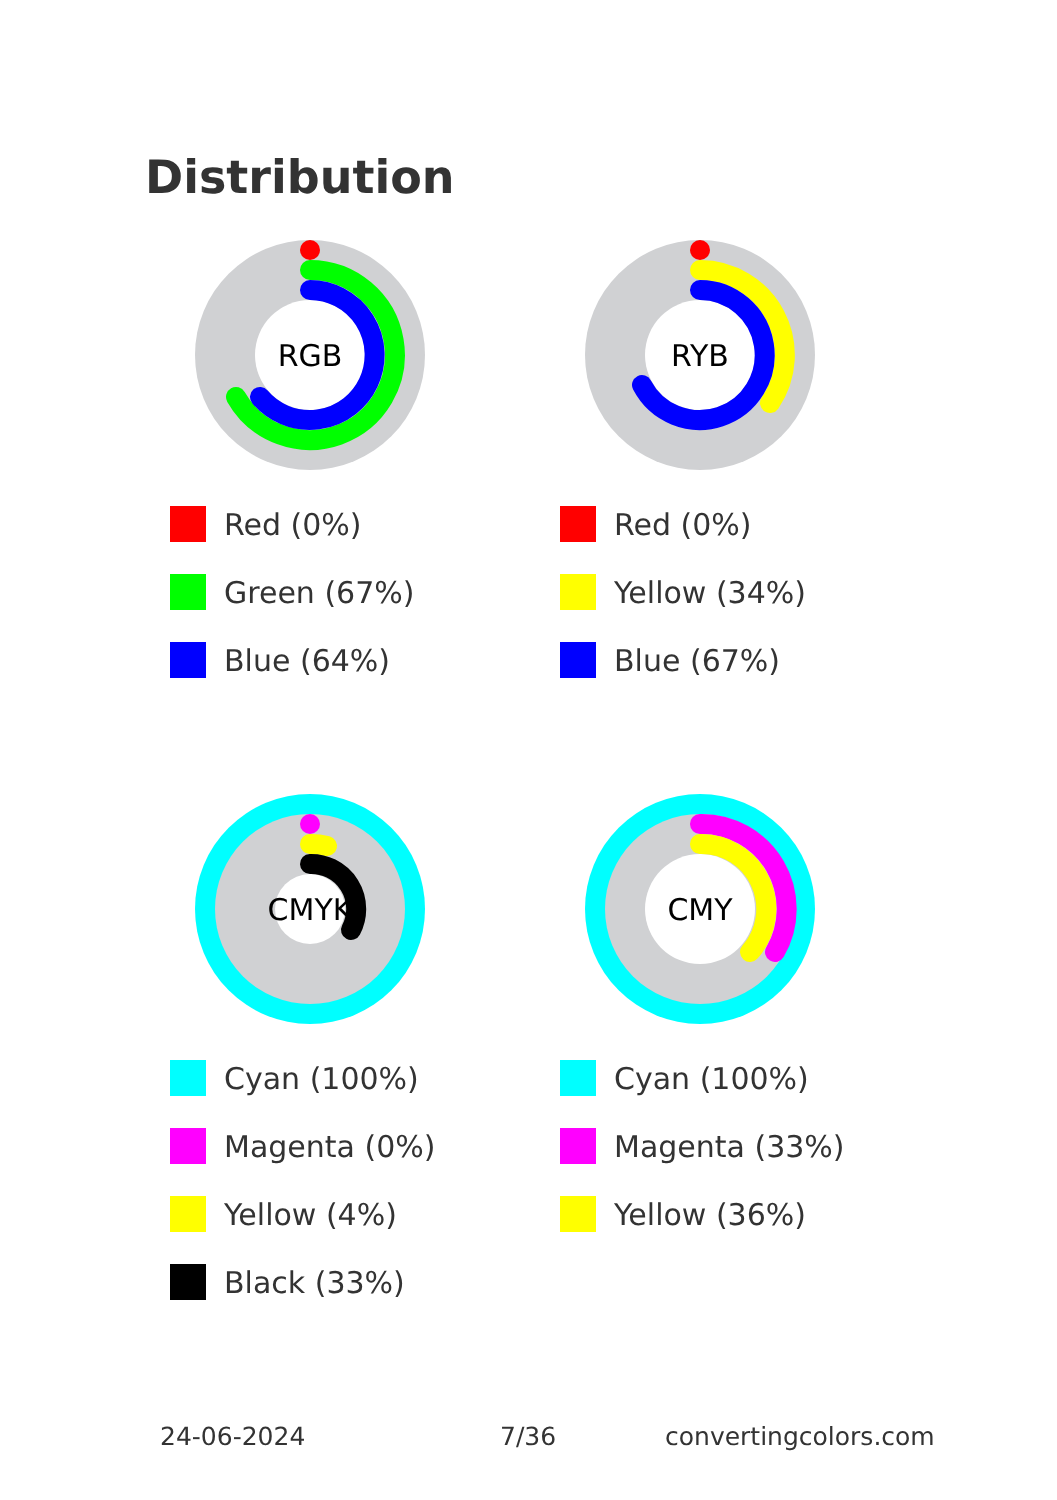Distribution
RGB
Red (0%)
Green (67%)
Blue (64%)
RYB
Red (0%)
Yellow (34%)
Blue (67%)
CMYK
Cyan (100%)
Magenta (0%)
Yellow (4%)
Black (33%)
CMY
Cyan (100%)
Magenta (33%)
Yellow (36%)
24-06-2024 7/36 convertingcolors.com